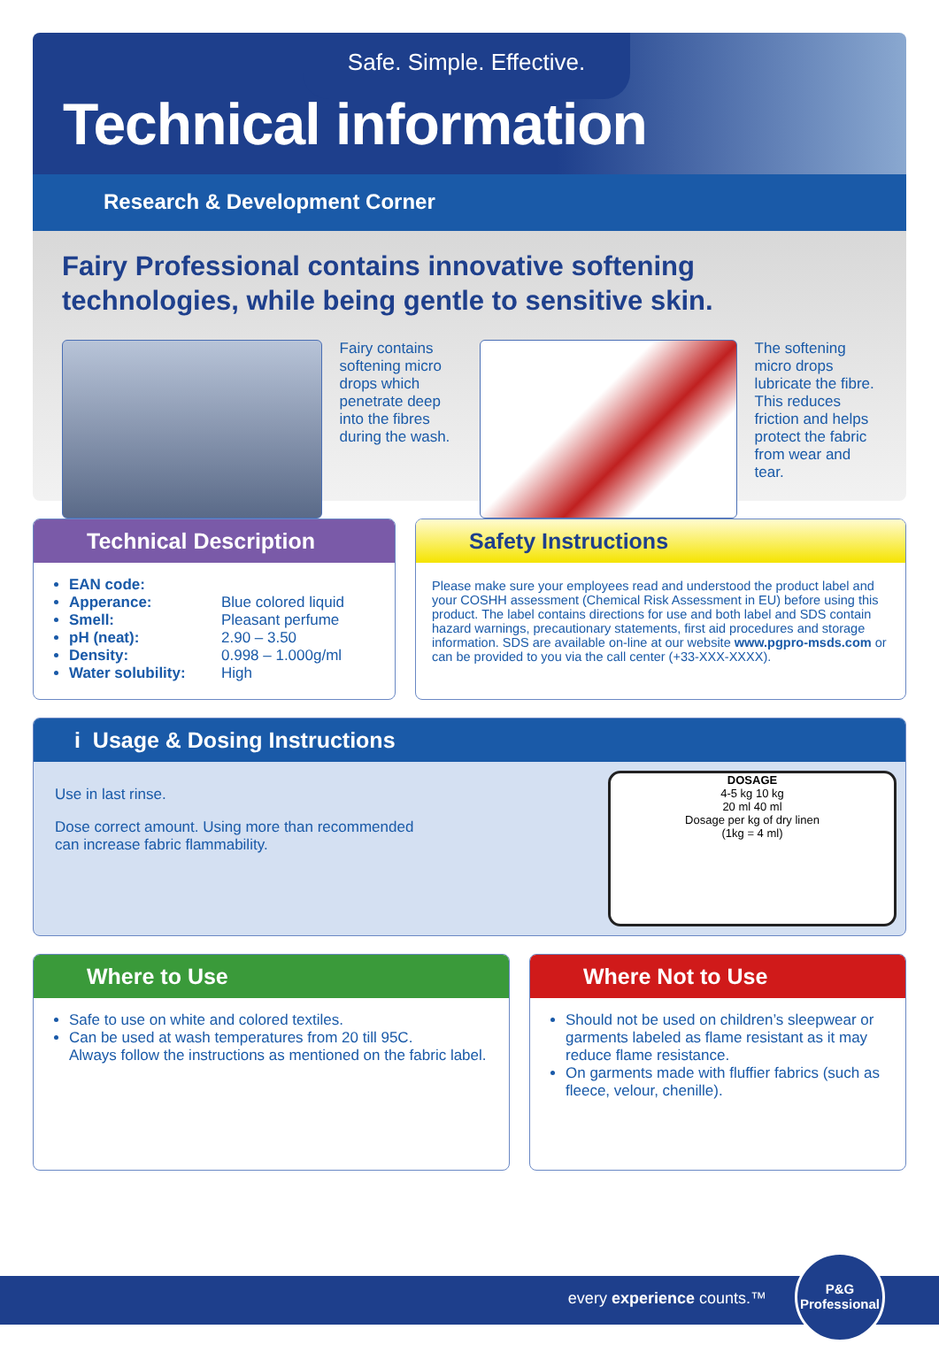Safe. Simple. Effective.
Technical information
Research & Development Corner
Fairy Professional contains innovative softening technologies, while being gentle to sensitive skin.
Fairy contains softening micro drops which penetrate deep into the fibres during the wash.
The softening micro drops lubricate the fibre. This reduces friction and helps protect the fabric from wear and tear.
Technical Description
EAN code:
Apperance: Blue colored liquid
Smell: Pleasant perfume
pH (neat): 2.90 – 3.50
Density: 0.998 – 1.000g/ml
Water solubility: High
Safety Instructions
Please make sure your employees read and understood the product label and your COSHH assessment (Chemical Risk Assessment in EU) before using this product. The label contains directions for use and both label and SDS contain hazard warnings, precautionary statements, first aid procedures and storage information. SDS are available on-line at our website www.pgpro-msds.com or can be provided to you via the call center (+33-XXX-XXXX).
i Usage & Dosing Instructions
Use in last rinse.
Dose correct amount. Using more than recommended
can increase fabric flammability.
DOSAGE
4-5 kg 10 kg
20 ml 40 ml
Dosage per kg of dry linen
(1kg = 4 ml)
Where to Use
Safe to use on white and colored textiles.
Can be used at wash temperatures from 20 till 95C.
Always follow the instructions as mentioned on the fabric label.
Where Not to Use
Should not be used on children’s sleepwear or garments labeled as flame resistant as it may reduce flame resistance.
On garments made with fluffier fabrics (such as fleece, velour, chenille).
every experience counts.™
P&G
Professional